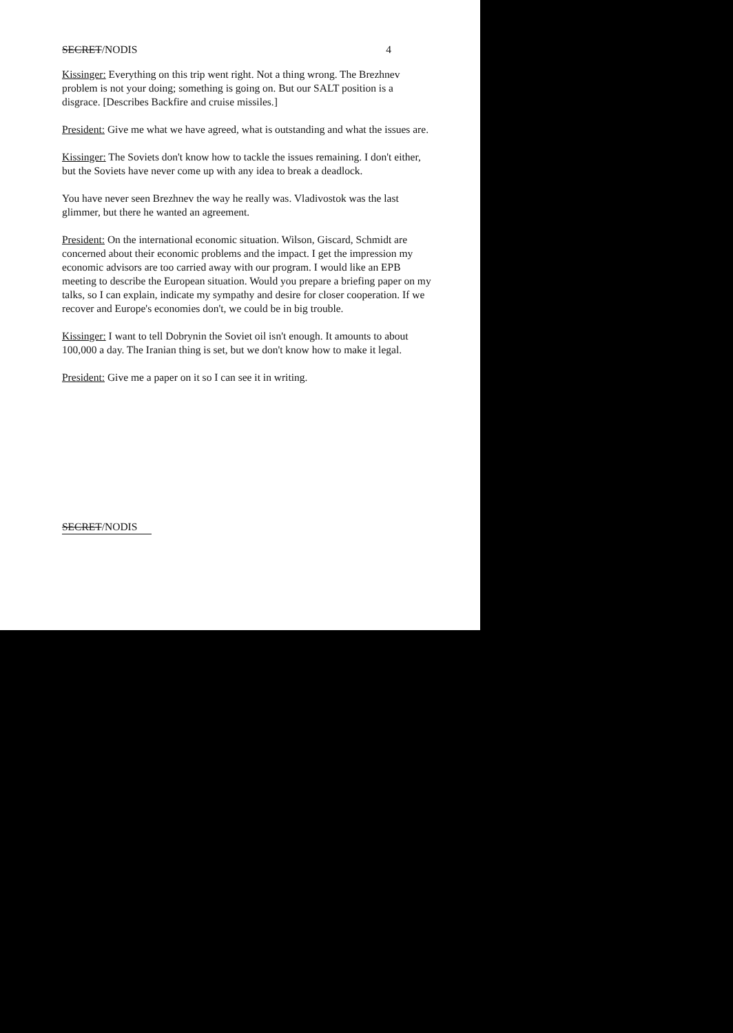SECRET/NODIS 4
Kissinger: Everything on this trip went right. Not a thing wrong. The Brezhnev problem is not your doing; something is going on. But our SALT position is a disgrace. [Describes Backfire and cruise missiles.]
President: Give me what we have agreed, what is outstanding and what the issues are.
Kissinger: The Soviets don't know how to tackle the issues remaining. I don't either, but the Soviets have never come up with any idea to break a deadlock.
You have never seen Brezhnev the way he really was. Vladivostok was the last glimmer, but there he wanted an agreement.
President: On the international economic situation. Wilson, Giscard, Schmidt are concerned about their economic problems and the impact. I get the impression my economic advisors are too carried away with our program. I would like an EPB meeting to describe the European situation. Would you prepare a briefing paper on my talks, so I can explain, indicate my sympathy and desire for closer cooperation. If we recover and Europe's economies don't, we could be in big trouble.
Kissinger: I want to tell Dobrynin the Soviet oil isn't enough. It amounts to about 100,000 a day. The Iranian thing is set, but we don't know how to make it legal.
President: Give me a paper on it so I can see it in writing.
SECRET/NODIS